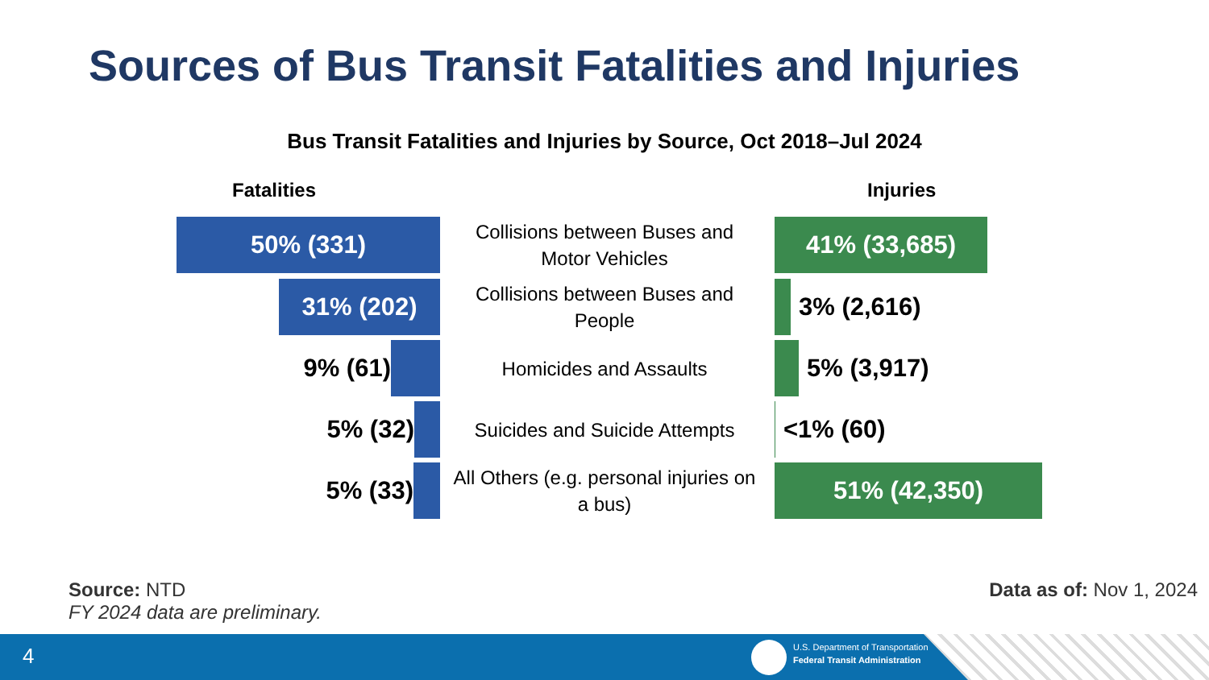Sources of Bus Transit Fatalities and Injuries
Bus Transit Fatalities and Injuries by Source, Oct 2018–Jul 2024
Fatalities Injuries
50% (331)
Collisions between Buses and Motor Vehicles
41% (33,685)
31% (202)
Collisions between Buses and People
3% (2,616)
9% (61) Homicides and Assaults 5% (3,917)
5% (32)
Suicides and Suicide Attempts
<1% (60)
5% (33)
All Others (e.g. personal injuries on a bus)
51% (42,350)
Source: NTD
FY 2024 data are preliminary.
Data as of: Nov 1, 2024
4
U.S. Department of Transportation
Federal Transit Administration